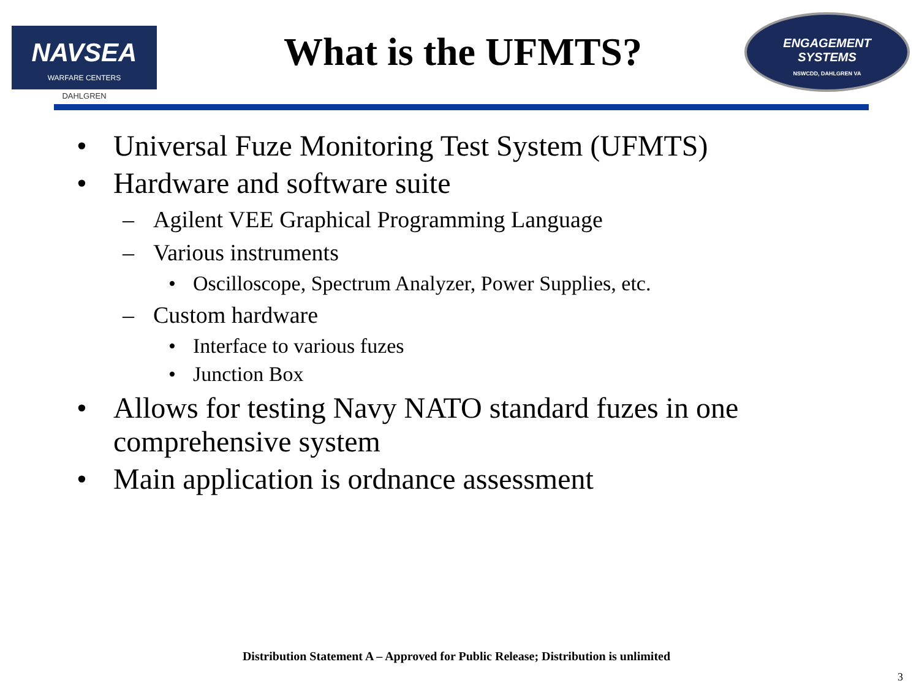NAVSEA
WARFARE CENTERS
DAHLGREN
What is the UFMTS?
ENGAGEMENT
SYSTEMS
NSWCDD, DAHLGREN VA
• Universal Fuze Monitoring Test System (UFMTS)
• Hardware and software suite
– Agilent VEE Graphical Programming Language
– Various instruments
• Oscilloscope, Spectrum Analyzer, Power Supplies, etc.
– Custom hardware
• Interface to various fuzes
• Junction Box
• Allows for testing Navy NATO standard fuzes in one
comprehensive system
• Main application is ordnance assessment
Distribution Statement A – Approved for Public Release; Distribution is unlimited
3